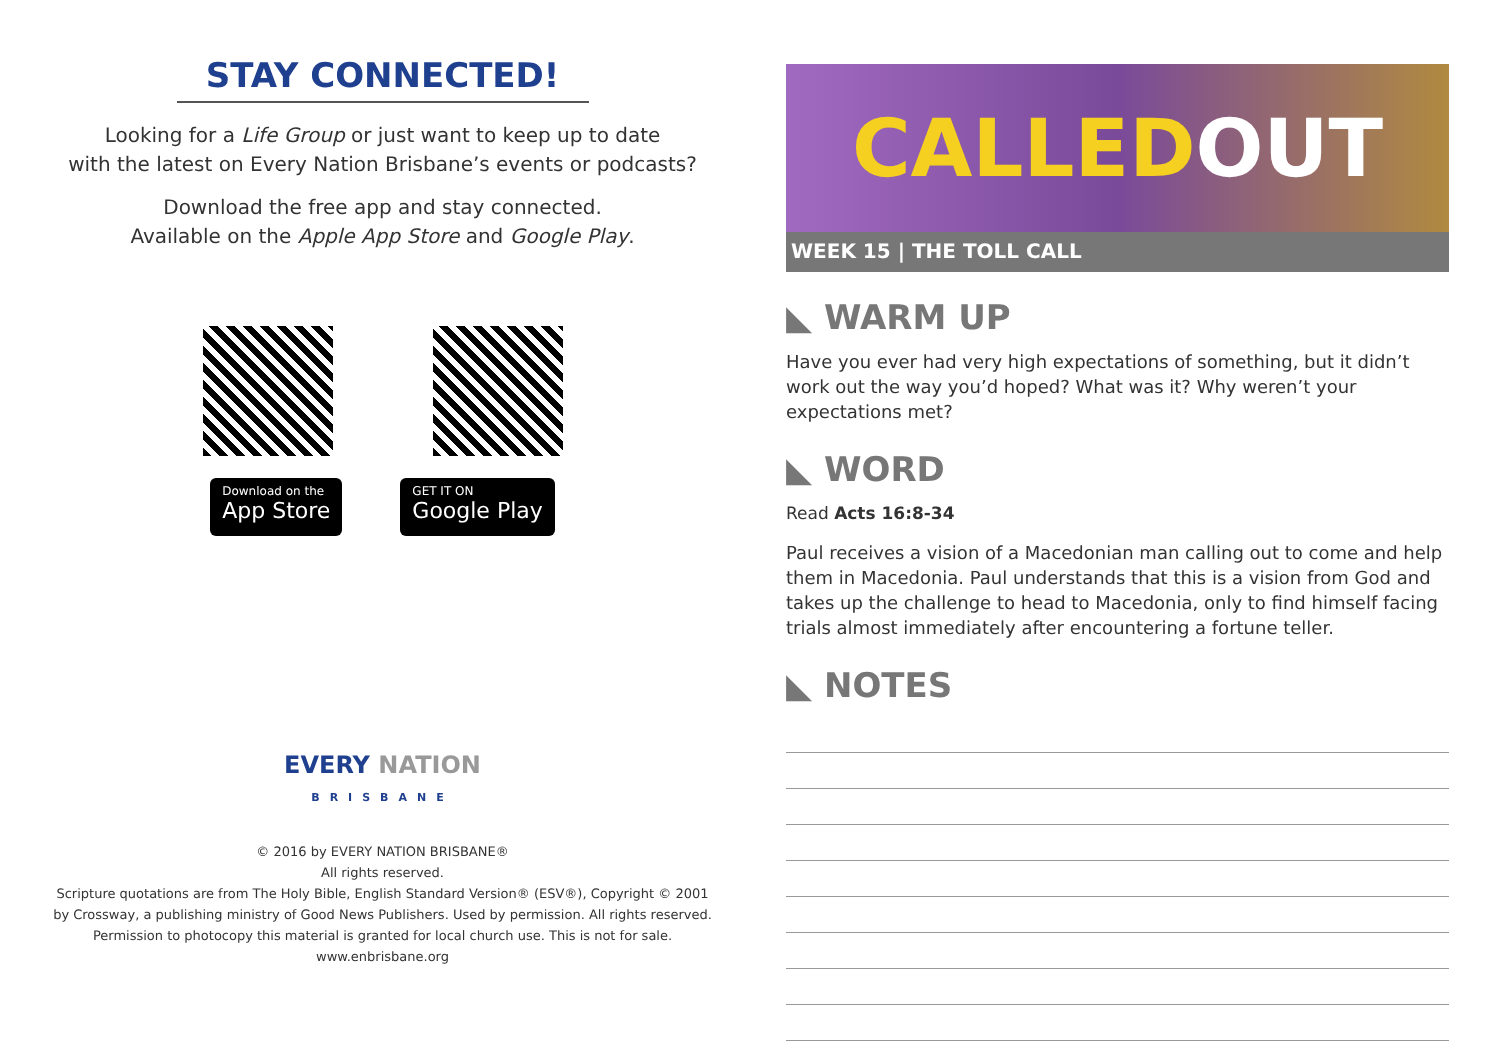STAY CONNECTED!
Looking for a Life Group or just want to keep up to date
with the latest on Every Nation Brisbane’s events or podcasts?
Download the free app and stay connected.
Available on the Apple App Store and Google Play.
Download on the
App Store
GET IT ON
Google Play
EVERY NATION
BRISBANE
© 2016 by EVERY NATION BRISBANE®
All rights reserved.
Scripture quotations are from The Holy Bible, English Standard Version® (ESV®), Copyright © 2001
by Crossway, a publishing ministry of Good News Publishers. Used by permission. All rights reserved.
Permission to photocopy this material is granted for local church use. This is not for sale.
www.enbrisbane.org
CALLED OUT
WEEK 15 | THE TOLL CALL
◣ WARM UP
Have you ever had very high expectations of something, but it didn’t work out the way you’d hoped? What was it? Why weren’t your expectations met?
◣ WORD
Read Acts 16:8-34
Paul receives a vision of a Macedonian man calling out to come and help them in Macedonia. Paul understands that this is a vision from God and takes up the challenge to head to Macedonia, only to find himself facing trials almost immediately after encountering a fortune teller.
◣ NOTES